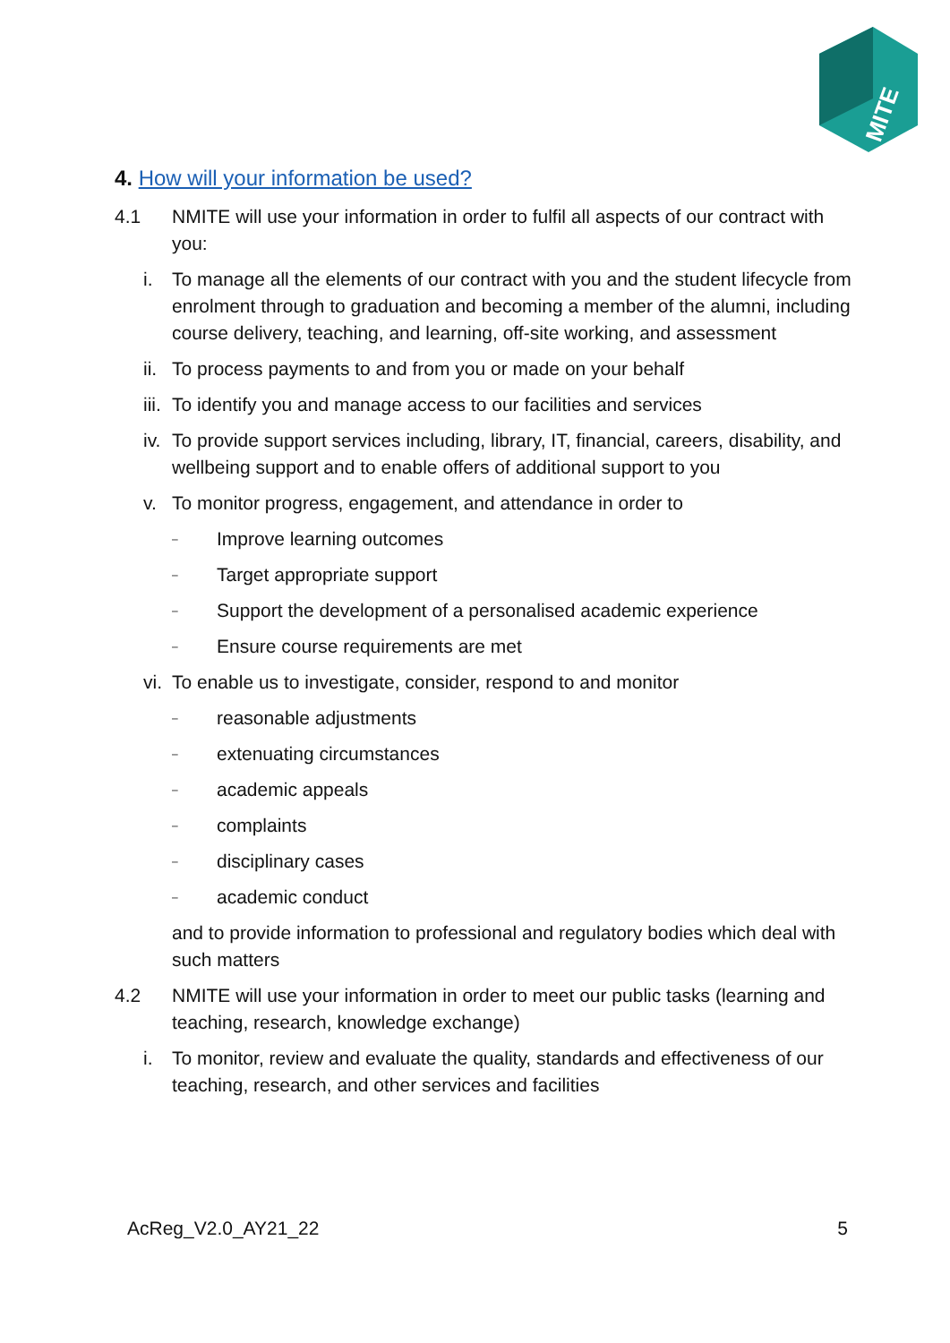MITE
4. How will your information be used?
4.1 NMITE will use your information in order to fulfil all aspects of our contract with you:
i. To manage all the elements of our contract with you and the student lifecycle from enrolment through to graduation and becoming a member of the alumni, including course delivery, teaching, and learning, off-site working, and assessment
ii. To process payments to and from you or made on your behalf
iii. To identify you and manage access to our facilities and services
iv. To provide support services including, library, IT, financial, careers, disability, and wellbeing support and to enable offers of additional support to you
v. To monitor progress, engagement, and attendance in order to
–
Improve learning outcomes
–
Target appropriate support
–
Support the development of a personalised academic experience
–
Ensure course requirements are met
vi. To enable us to investigate, consider, respond to and monitor
–
reasonable adjustments
–
extenuating circumstances
–
academic appeals
–
complaints
–
disciplinary cases
–
academic conduct
and to provide information to professional and regulatory bodies which deal with such matters
4.2 NMITE will use your information in order to meet our public tasks (learning and teaching, research, knowledge exchange)
i. To monitor, review and evaluate the quality, standards and effectiveness of our teaching, research, and other services and facilities
AcReg_V2.0_AY21_22 5